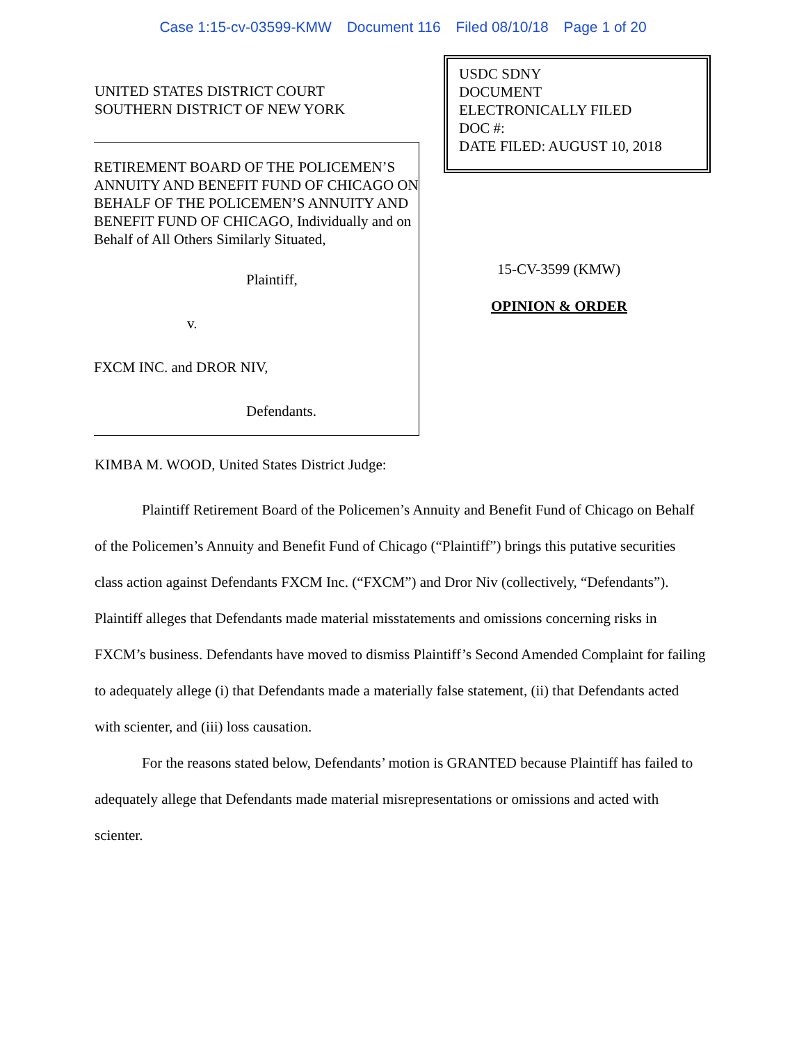Case 1:15-cv-03599-KMW Document 116 Filed 08/10/18 Page 1 of 20
UNITED STATES DISTRICT COURT
SOUTHERN DISTRICT OF NEW YORK
RETIREMENT BOARD OF THE POLICEMEN’S ANNUITY AND BENEFIT FUND OF CHICAGO ON BEHALF OF THE POLICEMEN’S ANNUITY AND BENEFIT FUND OF CHICAGO, Individually and on Behalf of All Others Similarly Situated,
Plaintiff,
v.
FXCM INC. and DROR NIV,
Defendants.
USDC SDNY
DOCUMENT
ELECTRONICALLY FILED
DOC #:
DATE FILED: AUGUST 10, 2018
15-CV-3599 (KMW)
OPINION & ORDER
KIMBA M. WOOD, United States District Judge:
Plaintiff Retirement Board of the Policemen’s Annuity and Benefit Fund of Chicago on Behalf of the Policemen’s Annuity and Benefit Fund of Chicago (“Plaintiff”) brings this putative securities class action against Defendants FXCM Inc. (“FXCM”) and Dror Niv (collectively, “Defendants”). Plaintiff alleges that Defendants made material misstatements and omissions concerning risks in FXCM’s business. Defendants have moved to dismiss Plaintiff’s Second Amended Complaint for failing to adequately allege (i) that Defendants made a materially false statement, (ii) that Defendants acted with scienter, and (iii) loss causation.
For the reasons stated below, Defendants’ motion is GRANTED because Plaintiff has failed to adequately allege that Defendants made material misrepresentations or omissions and acted with scienter.